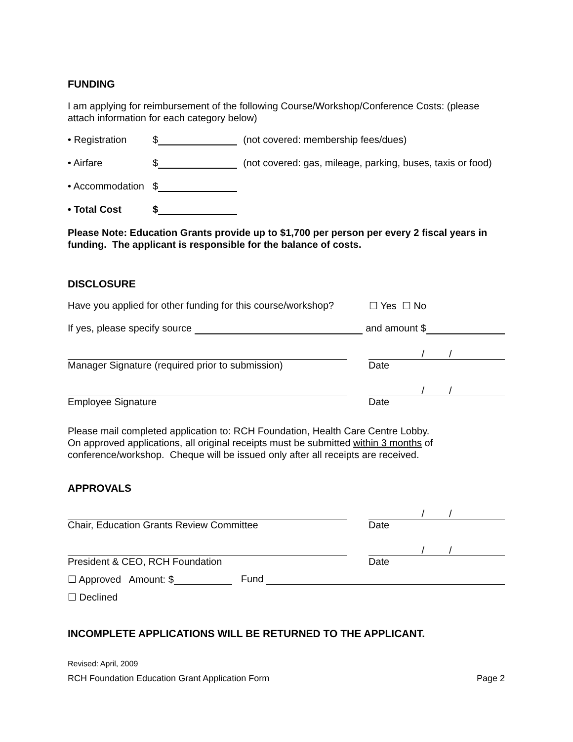FUNDING
I am applying for reimbursement of the following Course/Workshop/Conference Costs: (please attach information for each category below)
• Registration $ (not covered: membership fees/dues)
• Airfare $ (not covered: gas, mileage, parking, buses, taxis or food)
• Accommodation $
• Total Cost $
Please Note: Education Grants provide up to $1,700 per person per every 2 fiscal years in funding. The applicant is responsible for the balance of costs.
DISCLOSURE
Have you applied for other funding for this course/workshop? ☐ Yes ☐ No
If yes, please specify source and amount $
Manager Signature (required prior to submission)
/ /
Date
Employee Signature
/ /
Date
Please mail completed application to: RCH Foundation, Health Care Centre Lobby.
On approved applications, all original receipts must be submitted within 3 months of
conference/workshop. Cheque will be issued only after all receipts are received.
APPROVALS
Chair, Education Grants Review Committee
/ /
Date
President & CEO, RCH Foundation
/ /
Date
☐ Approved Amount: $ Fund
☐ Declined
INCOMPLETE APPLICATIONS WILL BE RETURNED TO THE APPLICANT.
Revised: April, 2009
RCH Foundation Education Grant Application Form Page 2